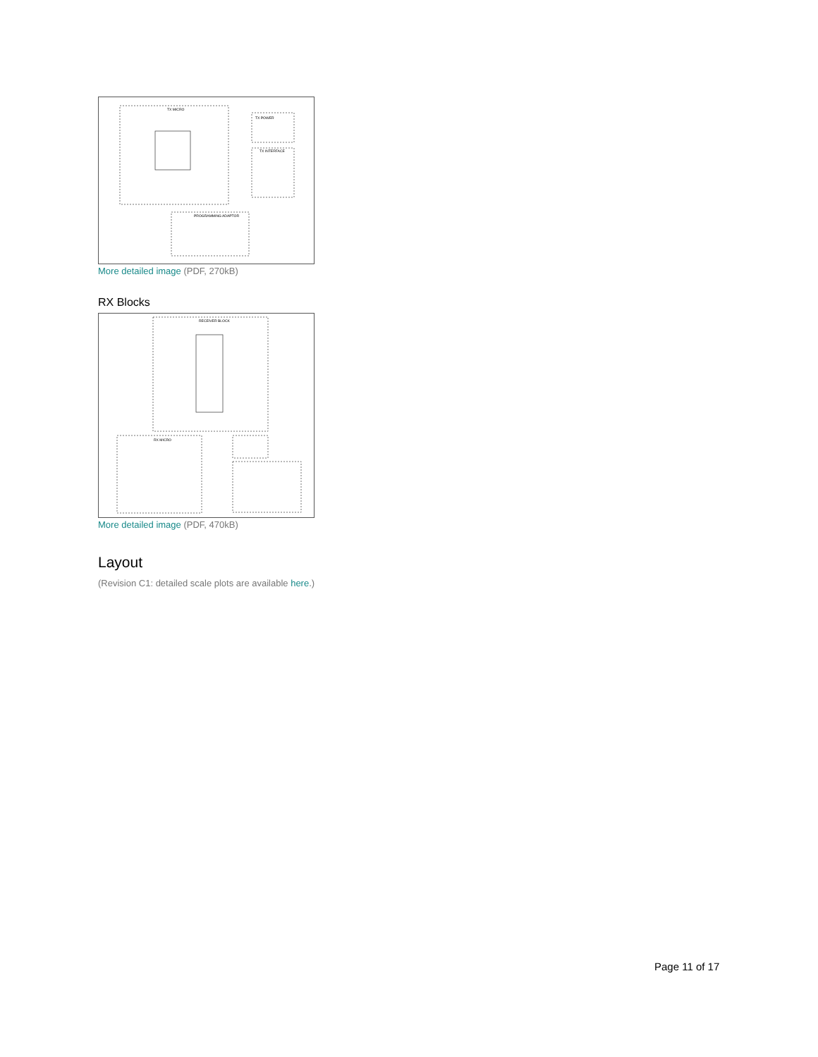TX MICRO
TX POWER
TX INTERFACE
PROGRAMMING ADAPTOR
More detailed image (PDF, 270kB)
RX Blocks
RECEIVER BLOCK
RX MICRO
More detailed image (PDF, 470kB)
Layout
(Revision C1: detailed scale plots are available here.)
Page 11 of 17